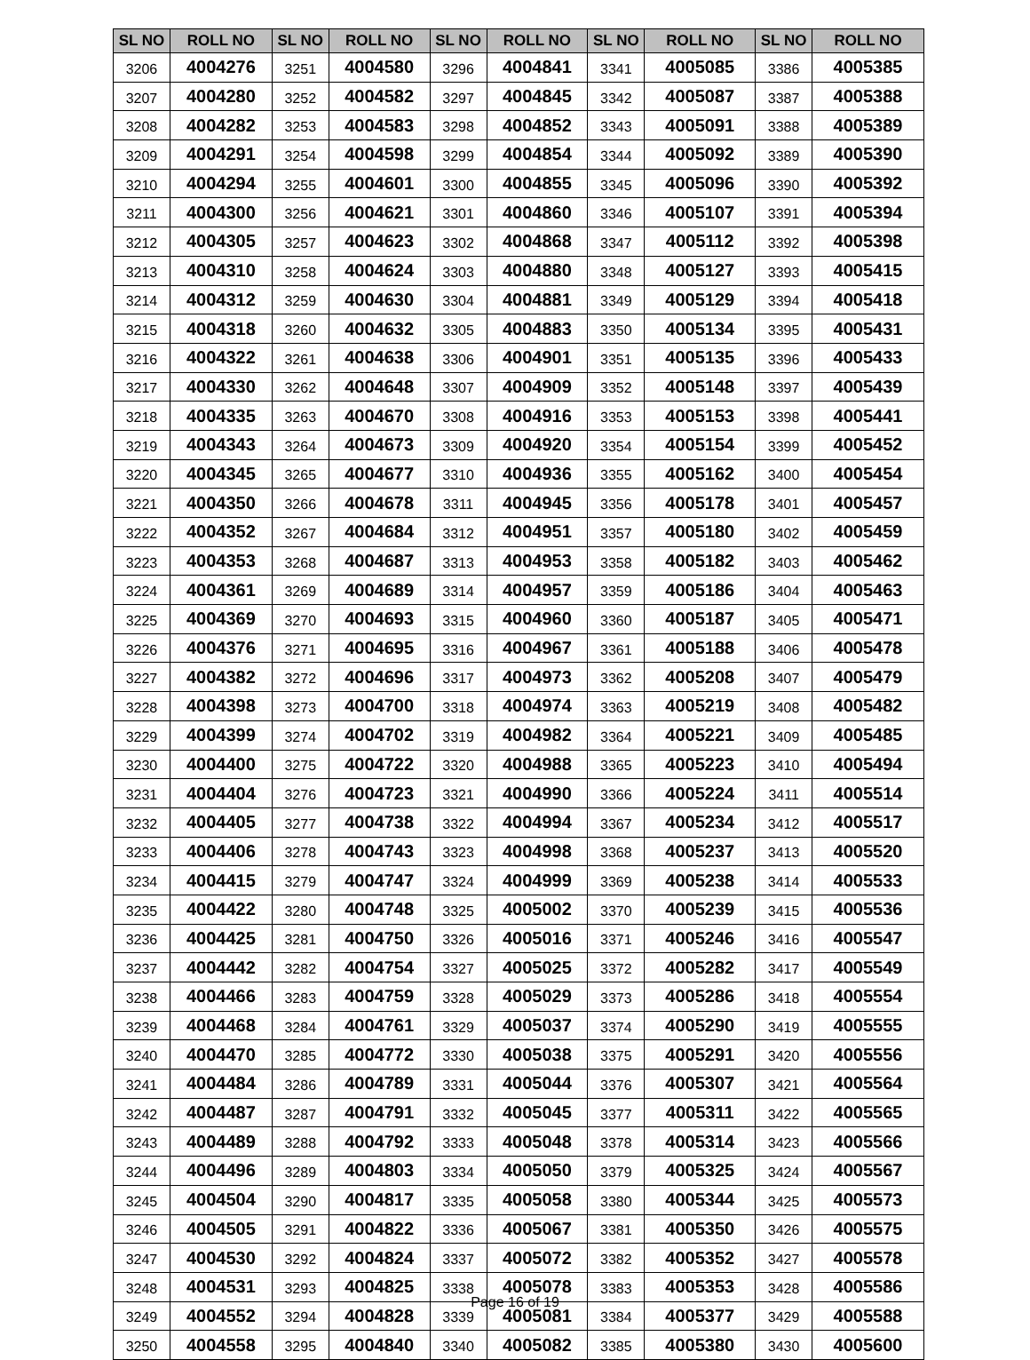| SL NO | ROLL NO | SL NO | ROLL NO | SL NO | ROLL NO | SL NO | ROLL NO | SL NO | ROLL NO |
| --- | --- | --- | --- | --- | --- | --- | --- | --- | --- |
| 3206 | 4004276 | 3251 | 4004580 | 3296 | 4004841 | 3341 | 4005085 | 3386 | 4005385 |
| 3207 | 4004280 | 3252 | 4004582 | 3297 | 4004845 | 3342 | 4005087 | 3387 | 4005388 |
| 3208 | 4004282 | 3253 | 4004583 | 3298 | 4004852 | 3343 | 4005091 | 3388 | 4005389 |
| 3209 | 4004291 | 3254 | 4004598 | 3299 | 4004854 | 3344 | 4005092 | 3389 | 4005390 |
| 3210 | 4004294 | 3255 | 4004601 | 3300 | 4004855 | 3345 | 4005096 | 3390 | 4005392 |
| 3211 | 4004300 | 3256 | 4004621 | 3301 | 4004860 | 3346 | 4005107 | 3391 | 4005394 |
| 3212 | 4004305 | 3257 | 4004623 | 3302 | 4004868 | 3347 | 4005112 | 3392 | 4005398 |
| 3213 | 4004310 | 3258 | 4004624 | 3303 | 4004880 | 3348 | 4005127 | 3393 | 4005415 |
| 3214 | 4004312 | 3259 | 4004630 | 3304 | 4004881 | 3349 | 4005129 | 3394 | 4005418 |
| 3215 | 4004318 | 3260 | 4004632 | 3305 | 4004883 | 3350 | 4005134 | 3395 | 4005431 |
| 3216 | 4004322 | 3261 | 4004638 | 3306 | 4004901 | 3351 | 4005135 | 3396 | 4005433 |
| 3217 | 4004330 | 3262 | 4004648 | 3307 | 4004909 | 3352 | 4005148 | 3397 | 4005439 |
| 3218 | 4004335 | 3263 | 4004670 | 3308 | 4004916 | 3353 | 4005153 | 3398 | 4005441 |
| 3219 | 4004343 | 3264 | 4004673 | 3309 | 4004920 | 3354 | 4005154 | 3399 | 4005452 |
| 3220 | 4004345 | 3265 | 4004677 | 3310 | 4004936 | 3355 | 4005162 | 3400 | 4005454 |
| 3221 | 4004350 | 3266 | 4004678 | 3311 | 4004945 | 3356 | 4005178 | 3401 | 4005457 |
| 3222 | 4004352 | 3267 | 4004684 | 3312 | 4004951 | 3357 | 4005180 | 3402 | 4005459 |
| 3223 | 4004353 | 3268 | 4004687 | 3313 | 4004953 | 3358 | 4005182 | 3403 | 4005462 |
| 3224 | 4004361 | 3269 | 4004689 | 3314 | 4004957 | 3359 | 4005186 | 3404 | 4005463 |
| 3225 | 4004369 | 3270 | 4004693 | 3315 | 4004960 | 3360 | 4005187 | 3405 | 4005471 |
| 3226 | 4004376 | 3271 | 4004695 | 3316 | 4004967 | 3361 | 4005188 | 3406 | 4005478 |
| 3227 | 4004382 | 3272 | 4004696 | 3317 | 4004973 | 3362 | 4005208 | 3407 | 4005479 |
| 3228 | 4004398 | 3273 | 4004700 | 3318 | 4004974 | 3363 | 4005219 | 3408 | 4005482 |
| 3229 | 4004399 | 3274 | 4004702 | 3319 | 4004982 | 3364 | 4005221 | 3409 | 4005485 |
| 3230 | 4004400 | 3275 | 4004722 | 3320 | 4004988 | 3365 | 4005223 | 3410 | 4005494 |
| 3231 | 4004404 | 3276 | 4004723 | 3321 | 4004990 | 3366 | 4005224 | 3411 | 4005514 |
| 3232 | 4004405 | 3277 | 4004738 | 3322 | 4004994 | 3367 | 4005234 | 3412 | 4005517 |
| 3233 | 4004406 | 3278 | 4004743 | 3323 | 4004998 | 3368 | 4005237 | 3413 | 4005520 |
| 3234 | 4004415 | 3279 | 4004747 | 3324 | 4004999 | 3369 | 4005238 | 3414 | 4005533 |
| 3235 | 4004422 | 3280 | 4004748 | 3325 | 4005002 | 3370 | 4005239 | 3415 | 4005536 |
| 3236 | 4004425 | 3281 | 4004750 | 3326 | 4005016 | 3371 | 4005246 | 3416 | 4005547 |
| 3237 | 4004442 | 3282 | 4004754 | 3327 | 4005025 | 3372 | 4005282 | 3417 | 4005549 |
| 3238 | 4004466 | 3283 | 4004759 | 3328 | 4005029 | 3373 | 4005286 | 3418 | 4005554 |
| 3239 | 4004468 | 3284 | 4004761 | 3329 | 4005037 | 3374 | 4005290 | 3419 | 4005555 |
| 3240 | 4004470 | 3285 | 4004772 | 3330 | 4005038 | 3375 | 4005291 | 3420 | 4005556 |
| 3241 | 4004484 | 3286 | 4004789 | 3331 | 4005044 | 3376 | 4005307 | 3421 | 4005564 |
| 3242 | 4004487 | 3287 | 4004791 | 3332 | 4005045 | 3377 | 4005311 | 3422 | 4005565 |
| 3243 | 4004489 | 3288 | 4004792 | 3333 | 4005048 | 3378 | 4005314 | 3423 | 4005566 |
| 3244 | 4004496 | 3289 | 4004803 | 3334 | 4005050 | 3379 | 4005325 | 3424 | 4005567 |
| 3245 | 4004504 | 3290 | 4004817 | 3335 | 4005058 | 3380 | 4005344 | 3425 | 4005573 |
| 3246 | 4004505 | 3291 | 4004822 | 3336 | 4005067 | 3381 | 4005350 | 3426 | 4005575 |
| 3247 | 4004530 | 3292 | 4004824 | 3337 | 4005072 | 3382 | 4005352 | 3427 | 4005578 |
| 3248 | 4004531 | 3293 | 4004825 | 3338 | 4005078 | 3383 | 4005353 | 3428 | 4005586 |
| 3249 | 4004552 | 3294 | 4004828 | 3339 | 4005081 | 3384 | 4005377 | 3429 | 4005588 |
| 3250 | 4004558 | 3295 | 4004840 | 3340 | 4005082 | 3385 | 4005380 | 3430 | 4005600 |
Page 16 of 19